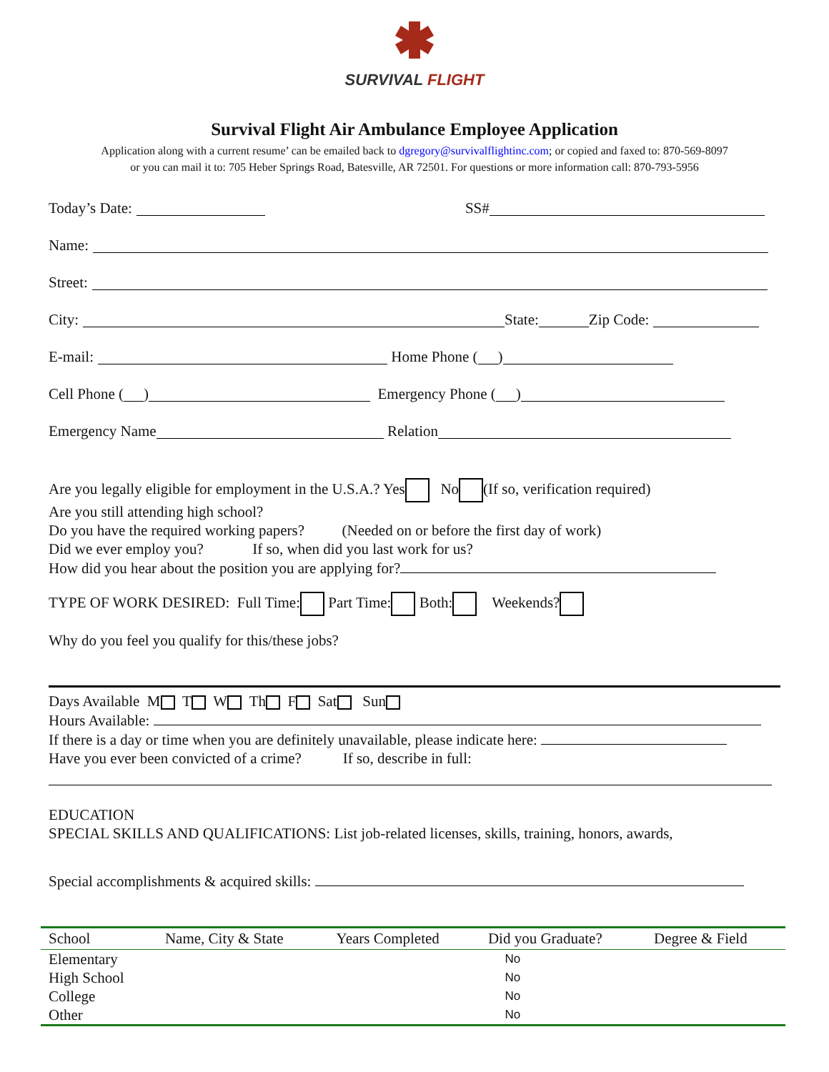SURVIVAL FLIGHT
Survival Flight Air Ambulance Employee Application
Application along with a current resume’ can be emailed back to dgregory@survivalflightinc.com; or copied and faxed to: 870-569-8097
or you can mail it to: 705 Heber Springs Road, Batesville, AR 72501. For questions or more information call: 870-793-5956
Today’s Date: SS#
Name:
Street:
City: State: Zip Code:
E-mail: Home Phone ( )
Cell Phone ( ) Emergency Phone ( )
Emergency Name Relation
Are you legally eligible for employment in the U.S.A.? Yes No (If so, verification required)
Are you still attending high school?
Do you have the required working papers? (Needed on or before the first day of work)
Did we ever employ you? If so, when did you last work for us?
How did you hear about the position you are applying for?
TYPE OF WORK DESIRED: Full Time: Part Time: Both: Weekends?
Why do you feel you qualify for this/these jobs?
Days Available M T W Th F Sat Sun
Hours Available:
If there is a day or time when you are definitely unavailable, please indicate here:
Have you ever been convicted of a crime? If so, describe in full:
EDUCATION
SPECIAL SKILLS AND QUALIFICATIONS: List job-related licenses, skills, training, honors, awards,
Special accomplishments & acquired skills:
| School | Name, City & State | Years Completed | Did you Graduate? | Degree & Field |
| --- | --- | --- | --- | --- |
| Elementary | | | No | |
| High School | | | No | |
| College | | | No | |
| Other | | | No | |